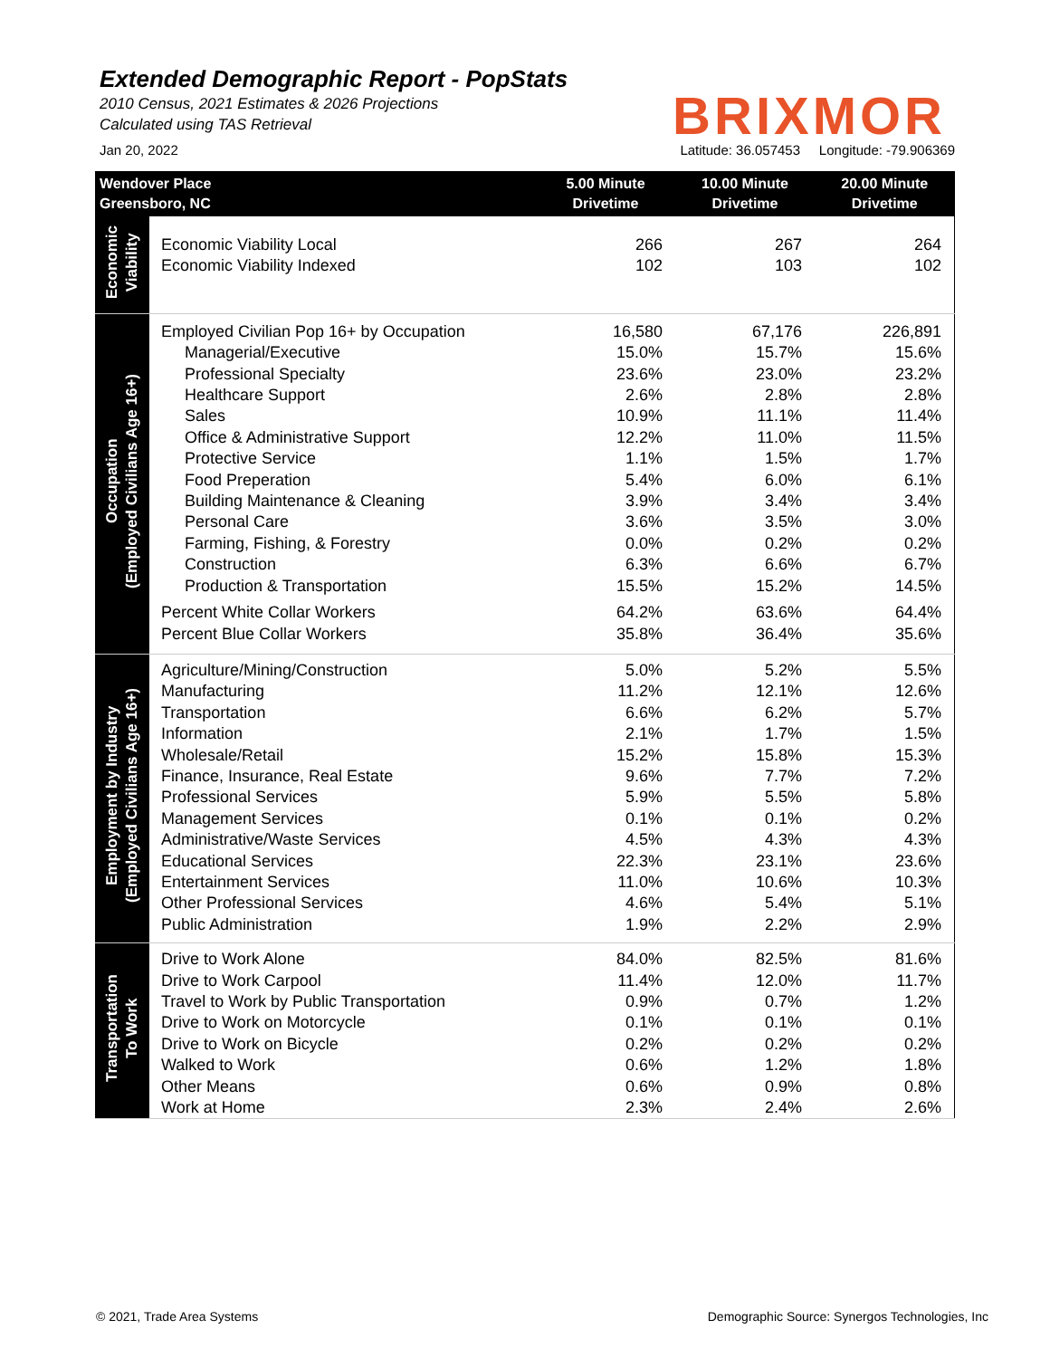Extended Demographic Report - PopStats
2010 Census, 2021 Estimates & 2026 Projections
Calculated using TAS Retrieval
BRIXMOR
Jan 20, 2022 Latitude: 36.057453 Longitude: -79.906369
| Wendover Place Greensboro, NC | | 5.00 Minute Drivetime | 10.00 Minute Drivetime | 20.00 Minute Drivetime |
| --- | --- | --- | --- | --- |
| Economic Viability | | | | |
| | Economic Viability Local | 266 | 267 | 264 |
| | Economic Viability Indexed | 102 | 103 | 102 |
| Occupation (Employed Civilians Age 16+) | Employed Civilian Pop 16+ by Occupation | 16,580 | 67,176 | 226,891 |
| | Managerial/Executive | 15.0% | 15.7% | 15.6% |
| | Professional Specialty | 23.6% | 23.0% | 23.2% |
| | Healthcare Support | 2.6% | 2.8% | 2.8% |
| | Sales | 10.9% | 11.1% | 11.4% |
| | Office & Administrative Support | 12.2% | 11.0% | 11.5% |
| | Protective Service | 1.1% | 1.5% | 1.7% |
| | Food Preperation | 5.4% | 6.0% | 6.1% |
| | Building Maintenance & Cleaning | 3.9% | 3.4% | 3.4% |
| | Personal Care | 3.6% | 3.5% | 3.0% |
| | Farming, Fishing, & Forestry | 0.0% | 0.2% | 0.2% |
| | Construction | 6.3% | 6.6% | 6.7% |
| | Production & Transportation | 15.5% | 15.2% | 14.5% |
| | Percent White Collar Workers | 64.2% | 63.6% | 64.4% |
| | Percent Blue Collar Workers | 35.8% | 36.4% | 35.6% |
| Employment by Industry (Employed Civilians Age 16+) | Agriculture/Mining/Construction | 5.0% | 5.2% | 5.5% |
| | Manufacturing | 11.2% | 12.1% | 12.6% |
| | Transportation | 6.6% | 6.2% | 5.7% |
| | Information | 2.1% | 1.7% | 1.5% |
| | Wholesale/Retail | 15.2% | 15.8% | 15.3% |
| | Finance, Insurance, Real Estate | 9.6% | 7.7% | 7.2% |
| | Professional Services | 5.9% | 5.5% | 5.8% |
| | Management Services | 0.1% | 0.1% | 0.2% |
| | Administrative/Waste Services | 4.5% | 4.3% | 4.3% |
| | Educational Services | 22.3% | 23.1% | 23.6% |
| | Entertainment Services | 11.0% | 10.6% | 10.3% |
| | Other Professional Services | 4.6% | 5.4% | 5.1% |
| | Public Administration | 1.9% | 2.2% | 2.9% |
| Transportation To Work | Drive to Work Alone | 84.0% | 82.5% | 81.6% |
| | Drive to Work Carpool | 11.4% | 12.0% | 11.7% |
| | Travel to Work by Public Transportation | 0.9% | 0.7% | 1.2% |
| | Drive to Work on Motorcycle | 0.1% | 0.1% | 0.1% |
| | Drive to Work on Bicycle | 0.2% | 0.2% | 0.2% |
| | Walked to Work | 0.6% | 1.2% | 1.8% |
| | Other Means | 0.6% | 0.9% | 0.8% |
| | Work at Home | 2.3% | 2.4% | 2.6% |
© 2021, Trade Area Systems Demographic Source: Synergos Technologies, Inc